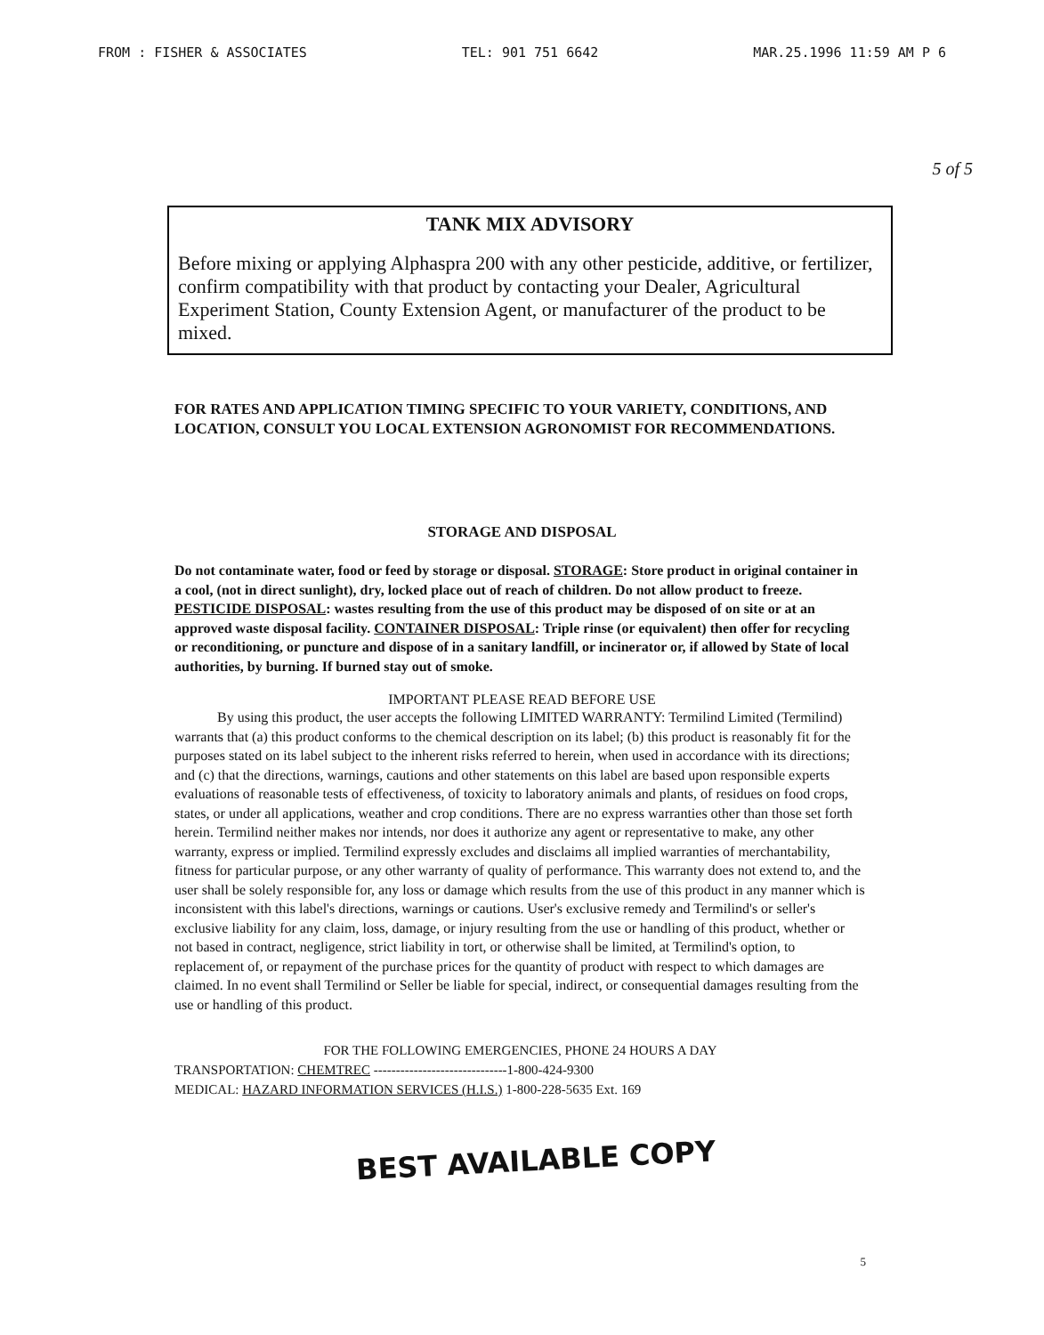FROM : FISHER & ASSOCIATES TEL: 901 751 6642 MAR.25.1996 11:59 AM P 6
5 of 5
TANK MIX ADVISORY
Before mixing or applying Alphaspra 200 with any other pesticide, additive, or fertilizer, confirm compatibility with that product by contacting your Dealer, Agricultural Experiment Station, County Extension Agent, or manufacturer of the product to be mixed.
FOR RATES AND APPLICATION TIMING SPECIFIC TO YOUR VARIETY, CONDITIONS, AND LOCATION, CONSULT YOU LOCAL EXTENSION AGRONOMIST FOR RECOMMENDATIONS.
STORAGE AND DISPOSAL
Do not contaminate water, food or feed by storage or disposal. STORAGE: Store product in original container in a cool, (not in direct sunlight), dry, locked place out of reach of children. Do not allow product to freeze. PESTICIDE DISPOSAL: wastes resulting from the use of this product may be disposed of on site or at an approved waste disposal facility. CONTAINER DISPOSAL: Triple rinse (or equivalent) then offer for recycling or reconditioning, or puncture and dispose of in a sanitary landfill, or incinerator or, if allowed by State of local authorities, by burning. If burned stay out of smoke.
IMPORTANT PLEASE READ BEFORE USE
By using this product, the user accepts the following LIMITED WARRANTY: Termilind Limited (Termilind) warrants that (a) this product conforms to the chemical description on its label; (b) this product is reasonably fit for the purposes stated on its label subject to the inherent risks referred to herein, when used in accordance with its directions; and (c) that the directions, warnings, cautions and other statements on this label are based upon responsible experts evaluations of reasonable tests of effectiveness, of toxicity to laboratory animals and plants, of residues on food crops, states, or under all applications, weather and crop conditions. There are no express warranties other than those set forth herein. Termilind neither makes nor intends, nor does it authorize any agent or representative to make, any other warranty, express or implied. Termilind expressly excludes and disclaims all implied warranties of merchantability, fitness for particular purpose, or any other warranty of quality of performance. This warranty does not extend to, and the user shall be solely responsible for, any loss or damage which results from the use of this product in any manner which is inconsistent with this label's directions, warnings or cautions. User's exclusive remedy and Termilind's or seller's exclusive liability for any claim, loss, damage, or injury resulting from the use or handling of this product, whether or not based in contract, negligence, strict liability in tort, or otherwise shall be limited, at Termilind's option, to replacement of, or repayment of the purchase prices for the quantity of product with respect to which damages are claimed. In no event shall Termilind or Seller be liable for special, indirect, or consequential damages resulting from the use or handling of this product.
FOR THE FOLLOWING EMERGENCIES, PHONE 24 HOURS A DAY
TRANSPORTATION: CHEMTREC ------------------------------1-800-424-9300
MEDICAL: HAZARD INFORMATION SERVICES (H.I.S.) 1-800-228-5635 Ext. 169
BEST AVAILABLE COPY
5